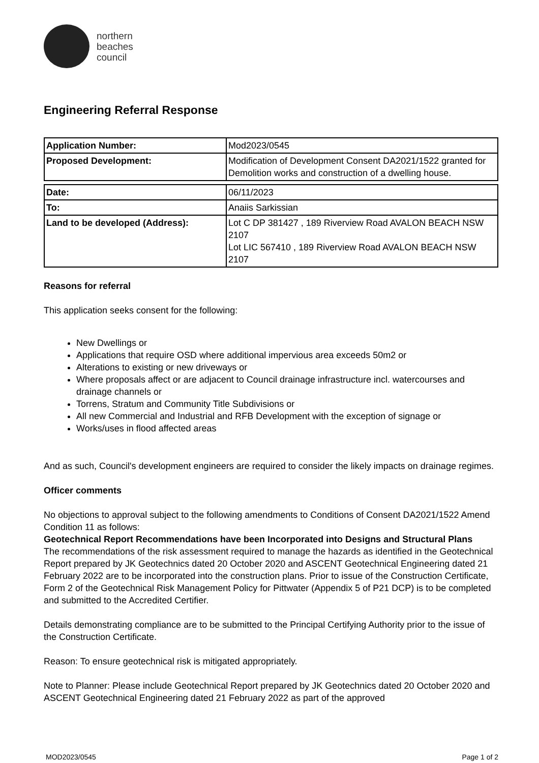northern
beaches
council
Engineering Referral Response
| Application Number: | Mod2023/0545 |
| Proposed Development: | Modification of Development Consent DA2021/1522 granted for Demolition works and construction of a dwelling house. |
| Date: | 06/11/2023 |
| To: | Anaiis Sarkissian |
| Land to be developed (Address): | Lot C DP 381427 , 189 Riverview Road AVALON BEACH NSW 2107 Lot LIC 567410 , 189 Riverview Road AVALON BEACH NSW 2107 |
Reasons for referral
This application seeks consent for the following:
New Dwellings or
Applications that require OSD where additional impervious area exceeds 50m2 or
Alterations to existing or new driveways or
Where proposals affect or are adjacent to Council drainage infrastructure incl. watercourses and drainage channels or
Torrens, Stratum and Community Title Subdivisions or
All new Commercial and Industrial and RFB Development with the exception of signage or
Works/uses in flood affected areas
And as such, Council's development engineers are required to consider the likely impacts on drainage regimes.
Officer comments
No objections to approval subject to the following amendments to Conditions of Consent DA2021/1522 Amend Condition 11 as follows:
Geotechnical Report Recommendations have been Incorporated into Designs and Structural Plans
The recommendations of the risk assessment required to manage the hazards as identified in the Geotechnical Report prepared by JK Geotechnics dated 20 October 2020 and ASCENT Geotechnical Engineering dated 21 February 2022 are to be incorporated into the construction plans. Prior to issue of the Construction Certificate, Form 2 of the Geotechnical Risk Management Policy for Pittwater (Appendix 5 of P21 DCP) is to be completed and submitted to the Accredited Certifier.
Details demonstrating compliance are to be submitted to the Principal Certifying Authority prior to the issue of the Construction Certificate.
Reason: To ensure geotechnical risk is mitigated appropriately.
Note to Planner: Please include Geotechnical Report prepared by JK Geotechnics dated 20 October 2020 and ASCENT Geotechnical Engineering dated 21 February 2022 as part of the approved
MOD2023/0545 Page 1 of 2